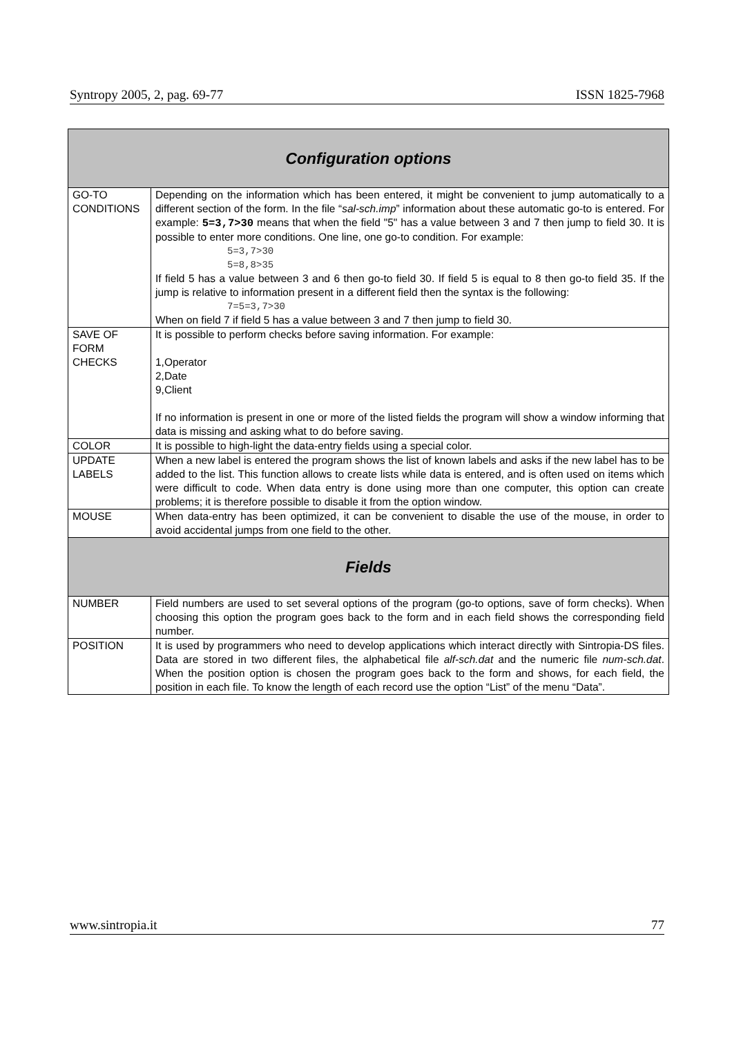Syntropy 2005, 2, pag. 69-77 ISSN 1825-7968
| Configuration options | |
| --- | --- |
| GO-TO CONDITIONS | Depending on the information which has been entered, it might be convenient to jump automatically to a different section of the form. In the file “ sal-sch.imp ” information about these automatic go-to is entered. For example: 5=3,7>30 means that when the field "5" has a value between 3 and 7 then jump to field 30. It is possible to enter more conditions. One line, one go-to condition. For example: 5=3,7>30 5=8,8>35 If field 5 has a value between 3 and 6 then go-to field 30. If field 5 is equal to 8 then go-to field 35. If the jump is relative to information present in a different field then the syntax is the following: 7=5=3,7>30 When on field 7 if field 5 has a value between 3 and 7 then jump to field 30. |
| SAVE OF FORM CHECKS | It is possible to perform checks before saving information. For example: 1,Operator 2,Date 9,Client If no information is present in one or more of the listed fields the program will show a window informing that data is missing and asking what to do before saving. |
| COLOR | It is possible to high-light the data-entry fields using a special color. |
| UPDATE LABELS | When a new label is entered the program shows the list of known labels and asks if the new label has to be added to the list. This function allows to create lists while data is entered, and is often used on items which were difficult to code. When data entry is done using more than one computer, this option can create problems; it is therefore possible to disable it from the option window. |
| MOUSE | When data-entry has been optimized, it can be convenient to disable the use of the mouse, in order to avoid accidental jumps from one field to the other. |
| Fields | |
| NUMBER | Field numbers are used to set several options of the program (go-to options, save of form checks). When choosing this option the program goes back to the form and in each field shows the corresponding field number. |
| POSITION | It is used by programmers who need to develop applications which interact directly with Sintropia-DS files. Data are stored in two different files, the alphabetical file alf-sch.dat and the numeric file num-sch.dat . When the position option is chosen the program goes back to the form and shows, for each field, the position in each file. To know the length of each record use the option “List” of the menu “Data”. |
www.sintropia.it 77